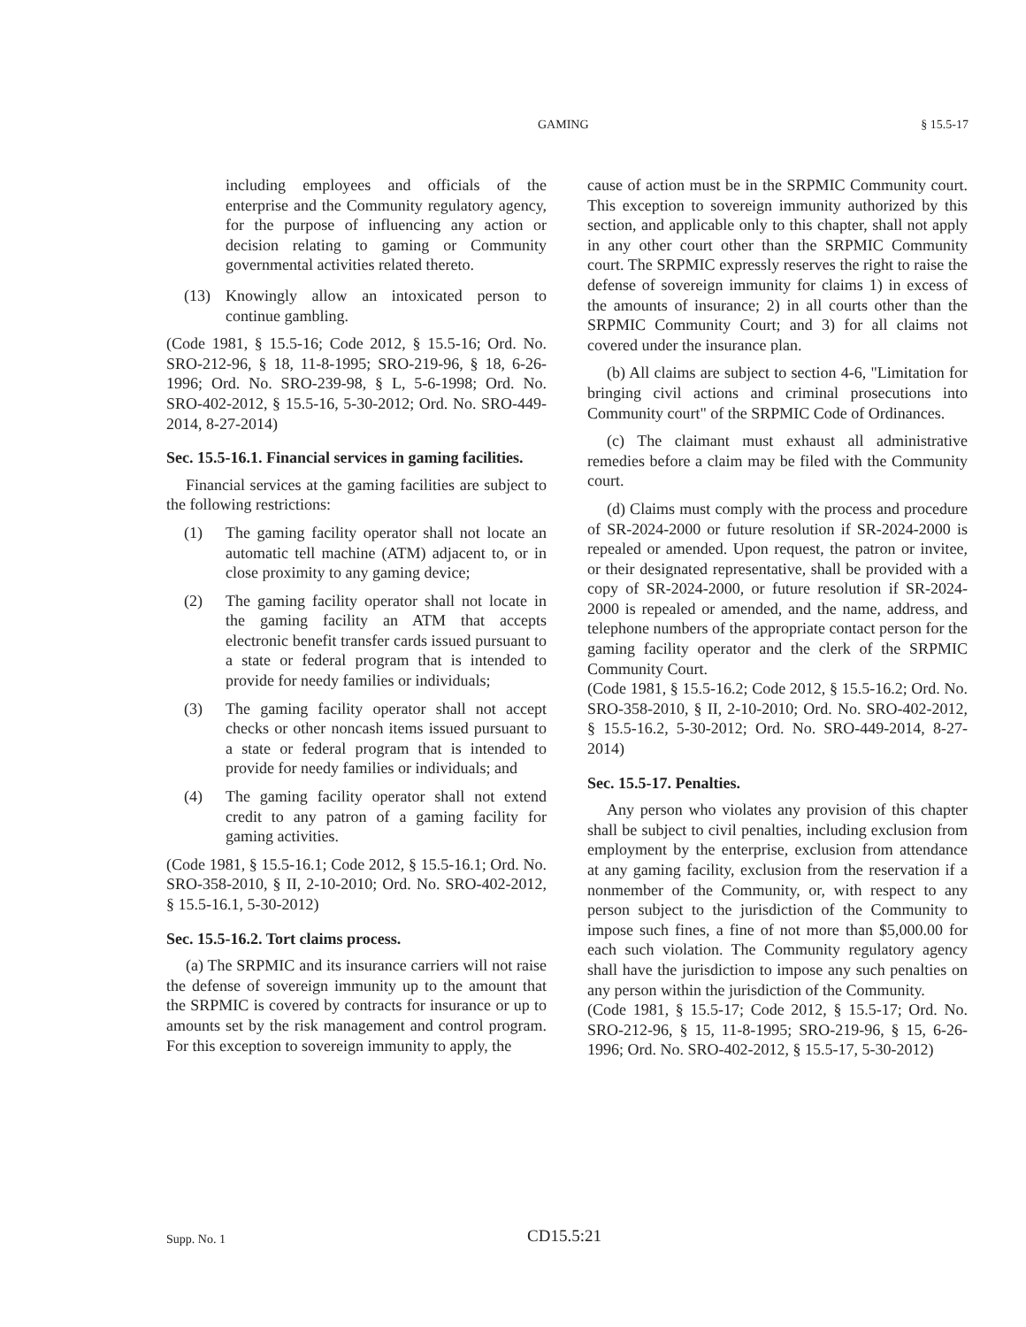GAMING § 15.5-17
including employees and officials of the enterprise and the Community regulatory agency, for the purpose of influencing any action or decision relating to gaming or Community governmental activities related thereto.
(13) Knowingly allow an intoxicated person to continue gambling.
(Code 1981, § 15.5-16; Code 2012, § 15.5-16; Ord. No. SRO-212-96, § 18, 11-8-1995; SRO-219-96, § 18, 6-26-1996; Ord. No. SRO-239-98, § L, 5-6-1998; Ord. No. SRO-402-2012, § 15.5-16, 5-30-2012; Ord. No. SRO-449-2014, 8-27-2014)
Sec. 15.5-16.1. Financial services in gaming facilities.
Financial services at the gaming facilities are subject to the following restrictions:
(1) The gaming facility operator shall not locate an automatic tell machine (ATM) adjacent to, or in close proximity to any gaming device;
(2) The gaming facility operator shall not locate in the gaming facility an ATM that accepts electronic benefit transfer cards issued pursuant to a state or federal program that is intended to provide for needy families or individuals;
(3) The gaming facility operator shall not accept checks or other noncash items issued pursuant to a state or federal program that is intended to provide for needy families or individuals; and
(4) The gaming facility operator shall not extend credit to any patron of a gaming facility for gaming activities.
(Code 1981, § 15.5-16.1; Code 2012, § 15.5-16.1; Ord. No. SRO-358-2010, § II, 2-10-2010; Ord. No. SRO-402-2012, § 15.5-16.1, 5-30-2012)
Sec. 15.5-16.2. Tort claims process.
(a) The SRPMIC and its insurance carriers will not raise the defense of sovereign immunity up to the amount that the SRPMIC is covered by contracts for insurance or up to amounts set by the risk management and control program. For this exception to sovereign immunity to apply, the
cause of action must be in the SRPMIC Community court. This exception to sovereign immunity authorized by this section, and applicable only to this chapter, shall not apply in any other court other than the SRPMIC Community court. The SRPMIC expressly reserves the right to raise the defense of sovereign immunity for claims 1) in excess of the amounts of insurance; 2) in all courts other than the SRPMIC Community Court; and 3) for all claims not covered under the insurance plan.
(b) All claims are subject to section 4-6, "Limitation for bringing civil actions and criminal prosecutions into Community court" of the SRPMIC Code of Ordinances.
(c) The claimant must exhaust all administrative remedies before a claim may be filed with the Community court.
(d) Claims must comply with the process and procedure of SR-2024-2000 or future resolution if SR-2024-2000 is repealed or amended. Upon request, the patron or invitee, or their designated representative, shall be provided with a copy of SR-2024-2000, or future resolution if SR-2024-2000 is repealed or amended, and the name, address, and telephone numbers of the appropriate contact person for the gaming facility operator and the clerk of the SRPMIC Community Court.
(Code 1981, § 15.5-16.2; Code 2012, § 15.5-16.2; Ord. No. SRO-358-2010, § II, 2-10-2010; Ord. No. SRO-402-2012, § 15.5-16.2, 5-30-2012; Ord. No. SRO-449-2014, 8-27-2014)
Sec. 15.5-17. Penalties.
Any person who violates any provision of this chapter shall be subject to civil penalties, including exclusion from employment by the enterprise, exclusion from attendance at any gaming facility, exclusion from the reservation if a nonmember of the Community, or, with respect to any person subject to the jurisdiction of the Community to impose such fines, a fine of not more than $5,000.00 for each such violation. The Community regulatory agency shall have the jurisdiction to impose any such penalties on any person within the jurisdiction of the Community.
(Code 1981, § 15.5-17; Code 2012, § 15.5-17; Ord. No. SRO-212-96, § 15, 11-8-1995; SRO-219-96, § 15, 6-26-1996; Ord. No. SRO-402-2012, § 15.5-17, 5-30-2012)
Supp. No. 1 CD15.5:21